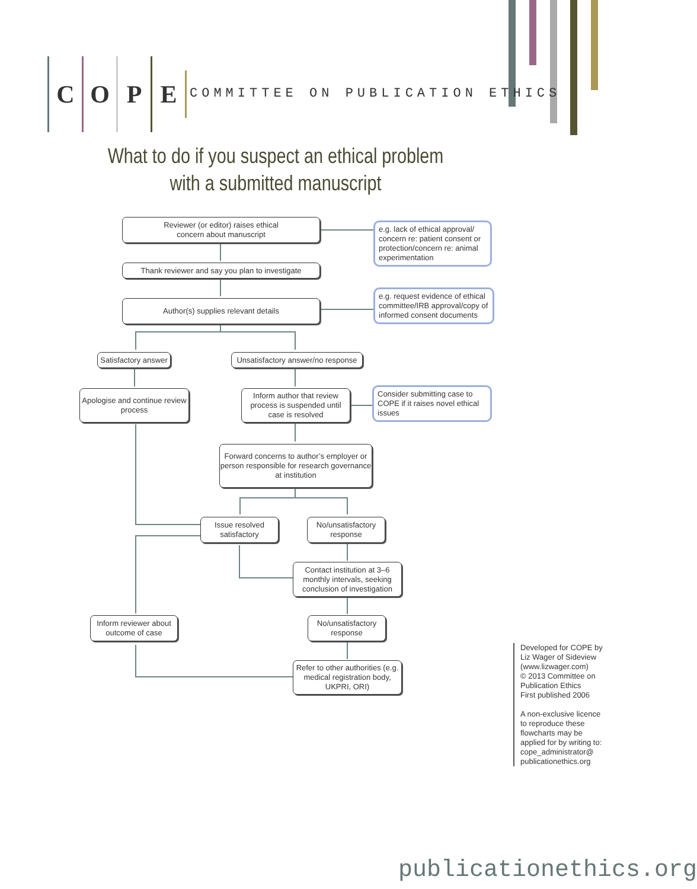COPE
COMMITTEE ON PUBLICATION ETHICS
What to do if you suspect an ethical problem with a submitted manuscript
Reviewer (or editor) raises ethical
concern about manuscript
e.g. lack of ethical approval/ concern re: patient consent or protection/concern re: animal experimentation
Thank reviewer and say you plan to investigate
Author(s) supplies relevant details
e.g. request evidence of ethical committee/IRB approval/copy of informed consent documents
Satisfactory answer
Unsatisfactory answer/no response
Apologise and continue review process
Inform author that review process is suspended until case is resolved
Consider submitting case to COPE if it raises novel ethical issues
Forward concerns to author’s employer or person responsible for research governance at institution
Issue resolved satisfactory
No/unsatisfactory response
Contact institution at 3–6 monthly intervals, seeking conclusion of investigation
Inform reviewer about outcome of case
No/unsatisfactory response
Refer to other authorities (e.g. medical registration body, UKPRI, ORI)
Developed for COPE by Liz Wager of Sideview (www.lizwager.com)
© 2013 Committee on Publication Ethics
First published 2006
A non-exclusive licence to reproduce these flowcharts may be applied for by writing to: cope_administrator@ publicationethics.org
publicationethics.org